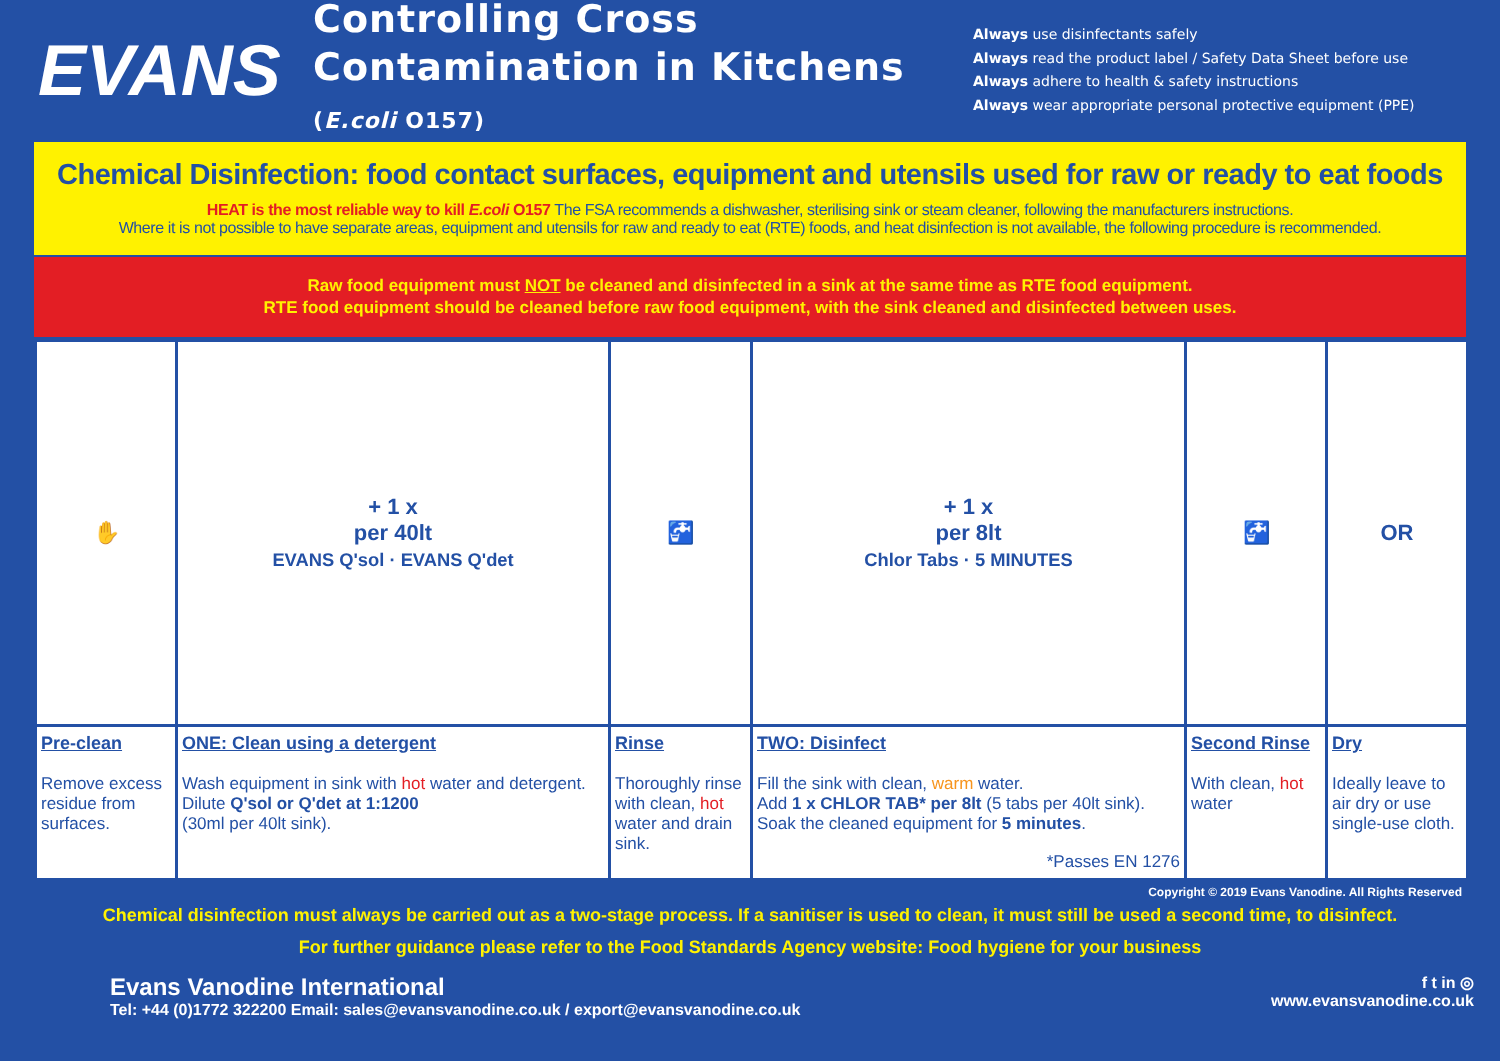EVANS
Controlling Cross Contamination in Kitchens (E.coli O157)
Always use disinfectants safely
Always read the product label / Safety Data Sheet before use
Always adhere to health & safety instructions
Always wear appropriate personal protective equipment (PPE)
Chemical Disinfection: food contact surfaces, equipment and utensils used for raw or ready to eat foods
HEAT is the most reliable way to kill E.coli O157 The FSA recommends a dishwasher, sterilising sink or steam cleaner, following the manufacturers instructions.
Where it is not possible to have separate areas, equipment and utensils for raw and ready to eat (RTE) foods, and heat disinfection is not available, the following procedure is recommended.
Raw food equipment must NOT be cleaned and disinfected in a sink at the same time as RTE food equipment.
RTE food equipment should be cleaned before raw food equipment, with the sink cleaned and disinfected between uses.
| ✋ | + 1 x per 40lt EVANS Q'sol · EVANS Q'det | 🚰 | + 1 x per 8lt Chlor Tabs · 5 MINUTES | 🚰 | OR |
| Pre-clean Remove excess residue from surfaces. | ONE: Clean using a detergent Wash equipment in sink with hot water and detergent. Dilute Q'sol or Q'det at 1:1200 (30ml per 40lt sink). | Rinse Thoroughly rinse with clean, hot water and drain sink. | TWO: Disinfect Fill the sink with clean, warm water. Add 1 x CHLOR TAB* per 8lt (5 tabs per 40lt sink). Soak the cleaned equipment for 5 minutes . *Passes EN 1276 | Second Rinse With clean, hot water | Dry Ideally leave to air dry or use single-use cloth. |
Copyright © 2019 Evans Vanodine. All Rights Reserved
Chemical disinfection must always be carried out as a two-stage process. If a sanitiser is used to clean, it must still be used a second time, to disinfect.
For further guidance please refer to the Food Standards Agency website: Food hygiene for your business
Evans Vanodine International
Tel: +44 (0)1772 322200 Email: sales@evansvanodine.co.uk / export@evansvanodine.co.uk
f t in ◎
www.evansvanodine.co.uk